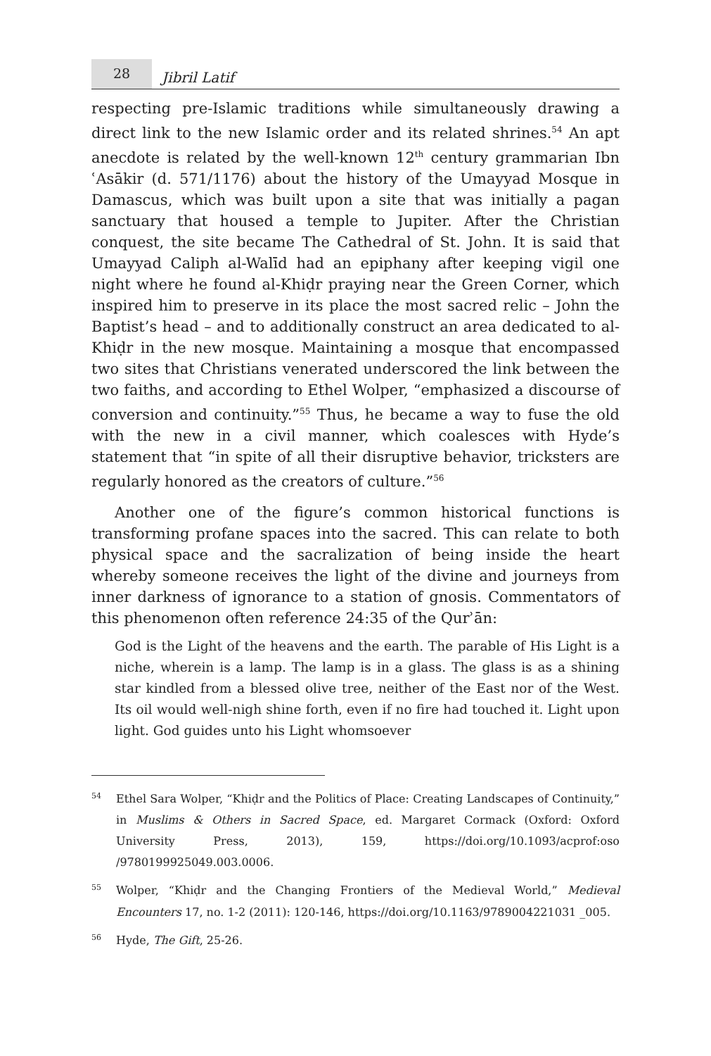28
Jibril Latif
respecting pre-Islamic traditions while simultaneously drawing a direct link to the new Islamic order and its related shrines.<sup>54</sup> An apt anecdote is related by the well-known 12<sup>th</sup> century grammarian Ibn ʿAsākir (d. 571/1176) about the history of the Umayyad Mosque in Damascus, which was built upon a site that was initially a pagan sanctuary that housed a temple to Jupiter. After the Christian conquest, the site became The Cathedral of St. John. It is said that Umayyad Caliph al-Walīd had an epiphany after keeping vigil one night where he found al-Khiḍr praying near the Green Corner, which inspired him to preserve in its place the most sacred relic – John the Baptist’s head – and to additionally construct an area dedicated to al-Khiḍr in the new mosque. Maintaining a mosque that encompassed two sites that Christians venerated underscored the link between the two faiths, and according to Ethel Wolper, “emphasized a discourse of conversion and continuity.”<sup>55</sup> Thus, he became a way to fuse the old with the new in a civil manner, which coalesces with Hyde’s statement that “in spite of all their disruptive behavior, tricksters are regularly honored as the creators of culture.”<sup>56</sup>
Another one of the figure’s common historical functions is transforming profane spaces into the sacred. This can relate to both physical space and the sacralization of being inside the heart whereby someone receives the light of the divine and journeys from inner darkness of ignorance to a station of gnosis. Commentators of this phenomenon often reference 24:35 of the Qurʾān:
God is the Light of the heavens and the earth. The parable of His Light is a niche, wherein is a lamp. The lamp is in a glass. The glass is as a shining star kindled from a blessed olive tree, neither of the East nor of the West. Its oil would well-nigh shine forth, even if no fire had touched it. Light upon light. God guides unto his Light whomsoever
<sup>54</sup> Ethel Sara Wolper, “Khiḍr and the Politics of Place: Creating Landscapes of Continuity,” in Muslims & Others in Sacred Space, ed. Margaret Cormack (Oxford: Oxford University Press, 2013), 159, https://doi.org/10.1093/acprof:oso /9780199925049.003.0006.
<sup>55</sup> Wolper, “Khiḍr and the Changing Frontiers of the Medieval World,” Medieval Encounters 17, no. 1-2 (2011): 120-146, https://doi.org/10.1163/9789004221031 _005.
<sup>56</sup> Hyde, The Gift, 25-26.